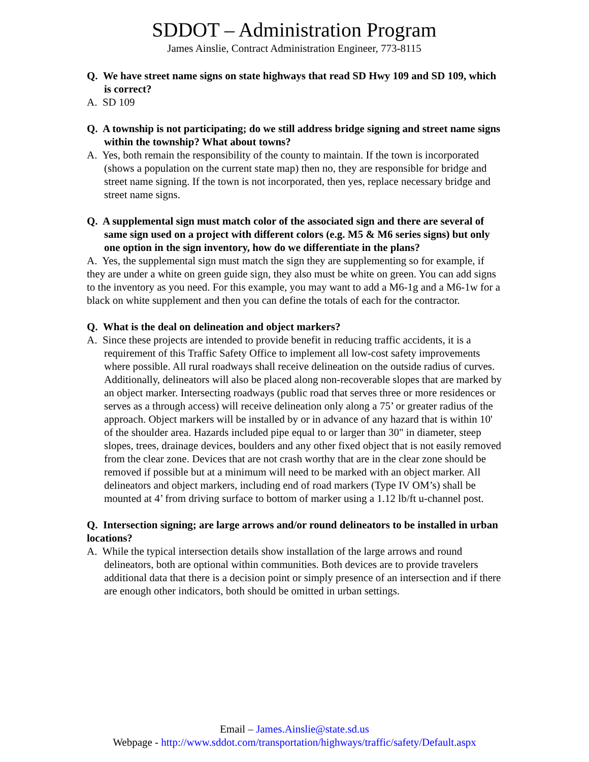SDDOT – Administration Program
James Ainslie, Contract Administration Engineer, 773-8115
Q. We have street name signs on state highways that read SD Hwy 109 and SD 109, which is correct?
A. SD 109
Q. A township is not participating; do we still address bridge signing and street name signs within the township? What about towns?
A. Yes, both remain the responsibility of the county to maintain. If the town is incorporated (shows a population on the current state map) then no, they are responsible for bridge and street name signing. If the town is not incorporated, then yes, replace necessary bridge and street name signs.
Q. A supplemental sign must match color of the associated sign and there are several of same sign used on a project with different colors (e.g. M5 & M6 series signs) but only one option in the sign inventory, how do we differentiate in the plans?
A. Yes, the supplemental sign must match the sign they are supplementing so for example, if they are under a white on green guide sign, they also must be white on green. You can add signs to the inventory as you need. For this example, you may want to add a M6-1g and a M6-1w for a black on white supplement and then you can define the totals of each for the contractor.
Q. What is the deal on delineation and object markers?
A. Since these projects are intended to provide benefit in reducing traffic accidents, it is a requirement of this Traffic Safety Office to implement all low-cost safety improvements where possible. All rural roadways shall receive delineation on the outside radius of curves. Additionally, delineators will also be placed along non-recoverable slopes that are marked by an object marker. Intersecting roadways (public road that serves three or more residences or serves as a through access) will receive delineation only along a 75’ or greater radius of the approach. Object markers will be installed by or in advance of any hazard that is within 10' of the shoulder area. Hazards included pipe equal to or larger than 30" in diameter, steep slopes, trees, drainage devices, boulders and any other fixed object that is not easily removed from the clear zone. Devices that are not crash worthy that are in the clear zone should be removed if possible but at a minimum will need to be marked with an object marker. All delineators and object markers, including end of road markers (Type IV OM’s) shall be mounted at 4’ from driving surface to bottom of marker using a 1.12 lb/ft u-channel post.
Q. Intersection signing; are large arrows and/or round delineators to be installed in urban locations?
A. While the typical intersection details show installation of the large arrows and round delineators, both are optional within communities. Both devices are to provide travelers additional data that there is a decision point or simply presence of an intersection and if there are enough other indicators, both should be omitted in urban settings.
Email – James.Ainslie@state.sd.us
Webpage - http://www.sddot.com/transportation/highways/traffic/safety/Default.aspx